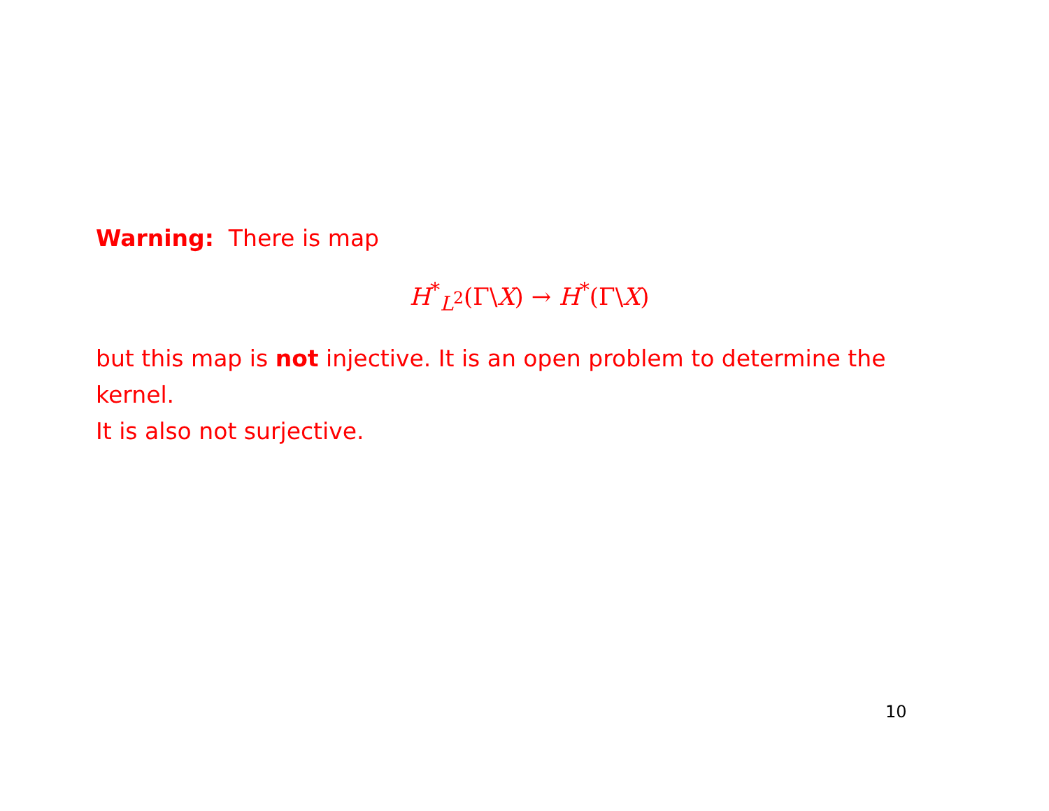Warning: There is map
H<sup>*</sup><sub>L<sup>2</sup></sub>(Γ\X) → H<sup>*</sup>(Γ\X)
but this map is not injective. It is an open problem to determine the kernel.
It is also not surjective.
10